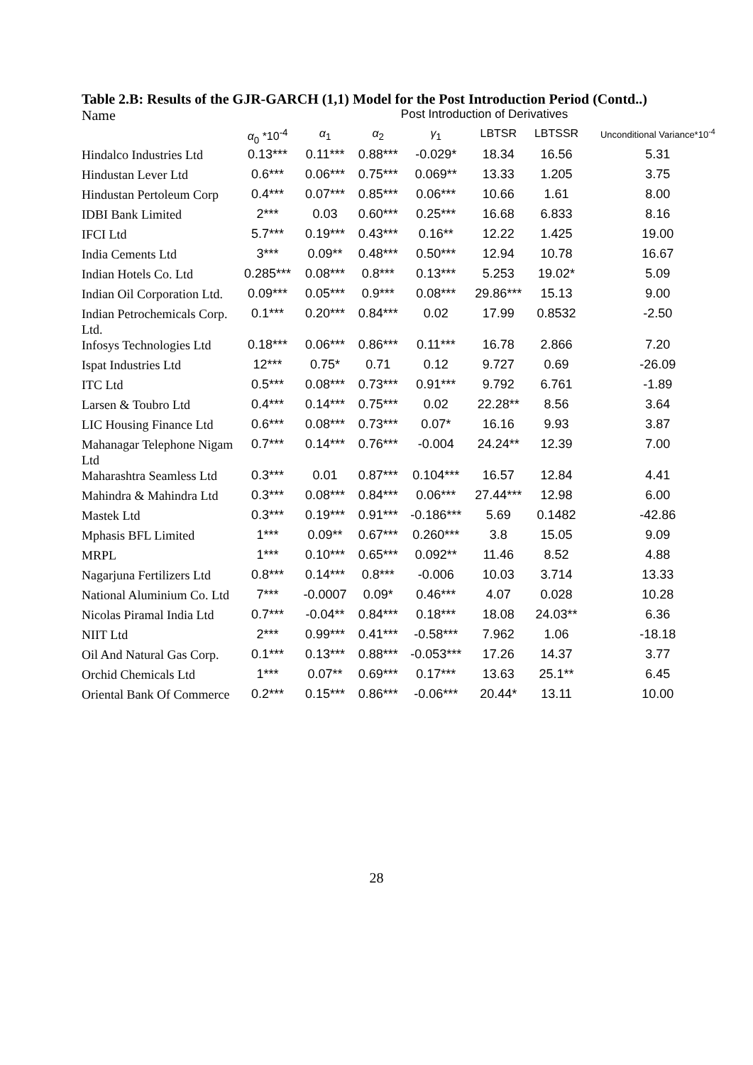Table 2.B: Results of the GJR-GARCH (1,1) Model for the Post Introduction Period (Contd..)
| Name | Post Introduction of Derivatives | | | | | | |
| | α<sub>0</sub> *10<sup>-4</sup> | α<sub>1</sub> | α<sub>2</sub> | γ<sub>1</sub> | LBTSR | LBTSSR | Unconditional Variance*10<sup>-4</sup> |
| Hindalco Industries Ltd | 0.13*** | 0.11*** | 0.88*** | -0.029* | 18.34 | 16.56 | 5.31 |
| Hindustan Lever Ltd | 0.6*** | 0.06*** | 0.75*** | 0.069** | 13.33 | 1.205 | 3.75 |
| Hindustan Pertoleum Corp | 0.4*** | 0.07*** | 0.85*** | 0.06*** | 10.66 | 1.61 | 8.00 |
| IDBI Bank Limited | 2*** | 0.03 | 0.60*** | 0.25*** | 16.68 | 6.833 | 8.16 |
| IFCI Ltd | 5.7*** | 0.19*** | 0.43*** | 0.16** | 12.22 | 1.425 | 19.00 |
| India Cements Ltd | 3*** | 0.09** | 0.48*** | 0.50*** | 12.94 | 10.78 | 16.67 |
| Indian Hotels Co. Ltd | 0.285*** | 0.08*** | 0.8*** | 0.13*** | 5.253 | 19.02* | 5.09 |
| Indian Oil Corporation Ltd. | 0.09*** | 0.05*** | 0.9*** | 0.08*** | 29.86*** | 15.13 | 9.00 |
| Indian Petrochemicals Corp. Ltd. | 0.1*** | 0.20*** | 0.84*** | 0.02 | 17.99 | 0.8532 | -2.50 |
| Infosys Technologies Ltd | 0.18*** | 0.06*** | 0.86*** | 0.11*** | 16.78 | 2.866 | 7.20 |
| Ispat Industries Ltd | 12*** | 0.75* | 0.71 | 0.12 | 9.727 | 0.69 | -26.09 |
| ITC Ltd | 0.5*** | 0.08*** | 0.73*** | 0.91*** | 9.792 | 6.761 | -1.89 |
| Larsen & Toubro Ltd | 0.4*** | 0.14*** | 0.75*** | 0.02 | 22.28** | 8.56 | 3.64 |
| LIC Housing Finance Ltd | 0.6*** | 0.08*** | 0.73*** | 0.07* | 16.16 | 9.93 | 3.87 |
| Mahanagar Telephone Nigam Ltd | 0.7*** | 0.14*** | 0.76*** | -0.004 | 24.24** | 12.39 | 7.00 |
| Maharashtra Seamless Ltd | 0.3*** | 0.01 | 0.87*** | 0.104*** | 16.57 | 12.84 | 4.41 |
| Mahindra & Mahindra Ltd | 0.3*** | 0.08*** | 0.84*** | 0.06*** | 27.44*** | 12.98 | 6.00 |
| Mastek Ltd | 0.3*** | 0.19*** | 0.91*** | -0.186*** | 5.69 | 0.1482 | -42.86 |
| Mphasis BFL Limited | 1*** | 0.09** | 0.67*** | 0.260*** | 3.8 | 15.05 | 9.09 |
| MRPL | 1*** | 0.10*** | 0.65*** | 0.092** | 11.46 | 8.52 | 4.88 |
| Nagarjuna Fertilizers Ltd | 0.8*** | 0.14*** | 0.8*** | -0.006 | 10.03 | 3.714 | 13.33 |
| National Aluminium Co. Ltd | 7*** | -0.0007 | 0.09* | 0.46*** | 4.07 | 0.028 | 10.28 |
| Nicolas Piramal India Ltd | 0.7*** | -0.04** | 0.84*** | 0.18*** | 18.08 | 24.03** | 6.36 |
| NIIT Ltd | 2*** | 0.99*** | 0.41*** | -0.58*** | 7.962 | 1.06 | -18.18 |
| Oil And Natural Gas Corp. | 0.1*** | 0.13*** | 0.88*** | -0.053*** | 17.26 | 14.37 | 3.77 |
| Orchid Chemicals Ltd | 1*** | 0.07** | 0.69*** | 0.17*** | 13.63 | 25.1** | 6.45 |
| Oriental Bank Of Commerce | 0.2*** | 0.15*** | 0.86*** | -0.06*** | 20.44* | 13.11 | 10.00 |
28